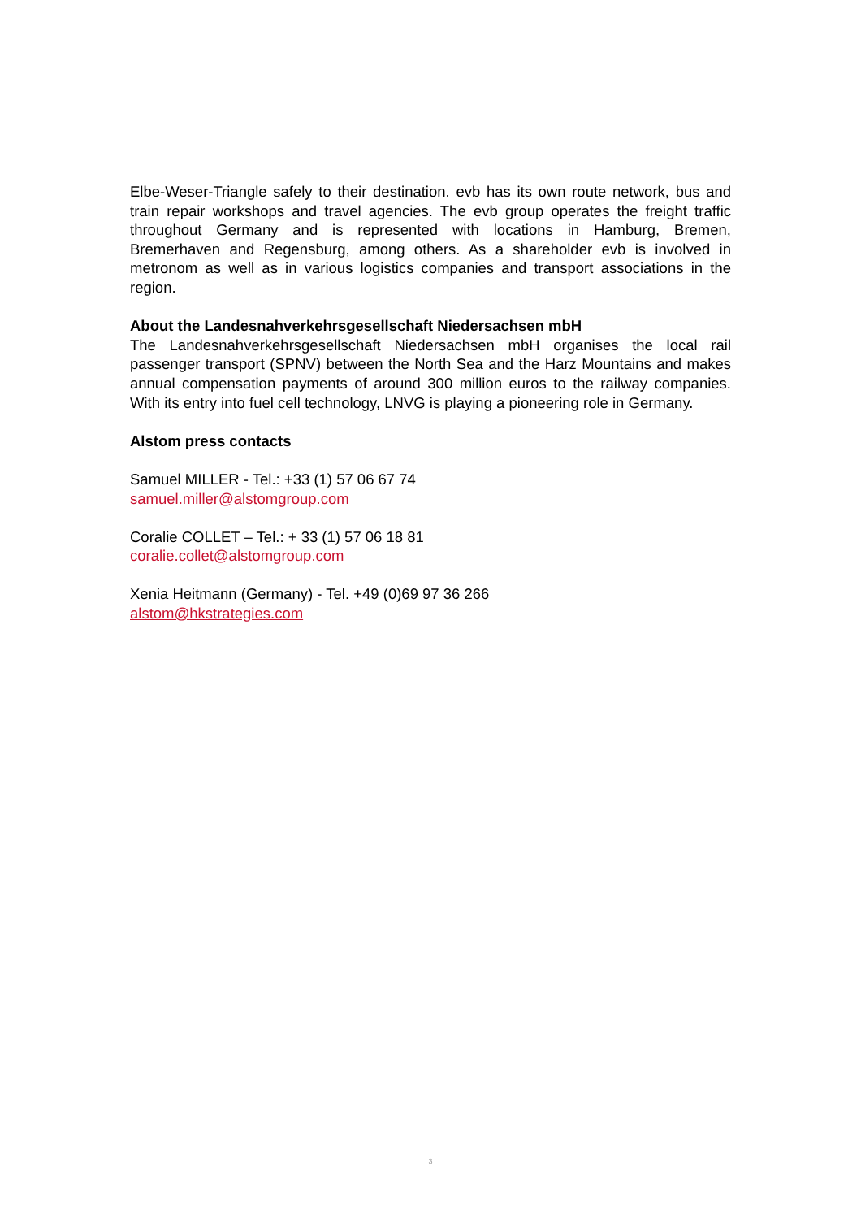Elbe-Weser-Triangle safely to their destination. evb has its own route network, bus and train repair workshops and travel agencies. The evb group operates the freight traffic throughout Germany and is represented with locations in Hamburg, Bremen, Bremerhaven and Regensburg, among others. As a shareholder evb is involved in metronom as well as in various logistics companies and transport associations in the region.
About the Landesnahverkehrsgesellschaft Niedersachsen mbH
The Landesnahverkehrsgesellschaft Niedersachsen mbH organises the local rail passenger transport (SPNV) between the North Sea and the Harz Mountains and makes annual compensation payments of around 300 million euros to the railway companies. With its entry into fuel cell technology, LNVG is playing a pioneering role in Germany.
Alstom press contacts
Samuel MILLER - Tel.: +33 (1) 57 06 67 74
samuel.miller@alstomgroup.com
Coralie COLLET – Tel.: + 33 (1) 57 06 18 81
coralie.collet@alstomgroup.com
Xenia Heitmann (Germany) - Tel. +49 (0)69 97 36 266
alstom@hkstrategies.com
3